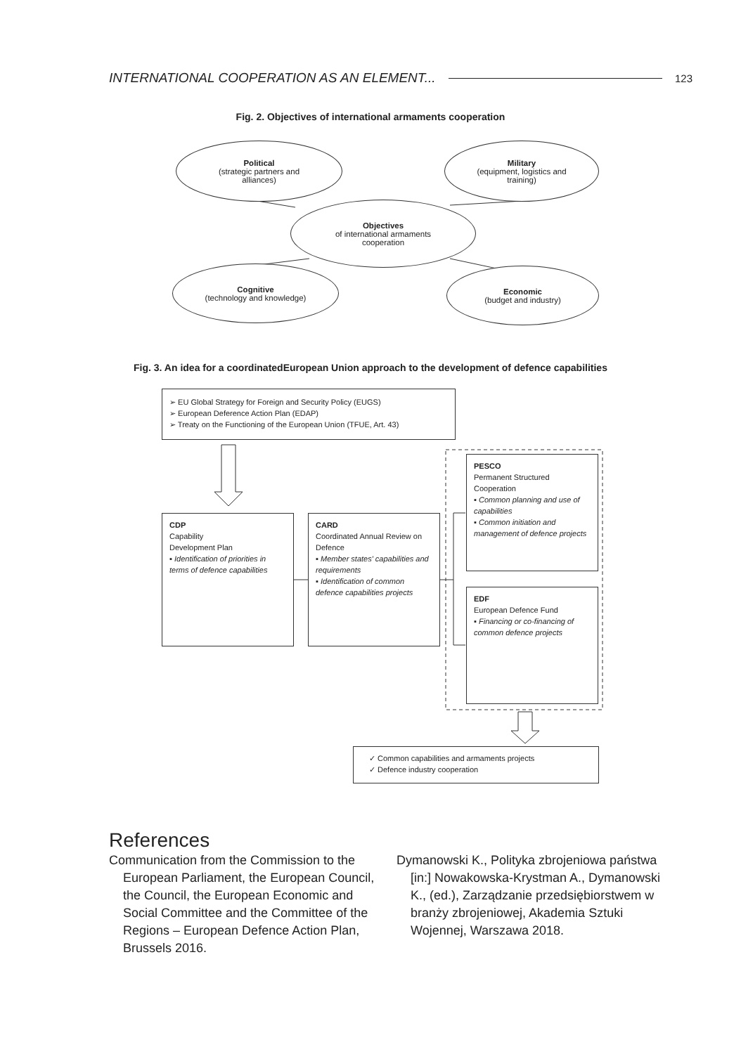INTERNATIONAL COOPERATION AS AN ELEMENT... 123
Fig. 2. Objectives of international armaments cooperation
Political
(strategic partners and
alliances)
Military
(equipment, logistics and
training)
Objectives
of international armaments
cooperation
Cognitive
(technology and knowledge)
Economic
(budget and industry)
Fig. 3. An idea for a coordinatedEuropean Union approach to the development of defence capabilities
➢ EU Global Strategy for Foreign and Security Policy (EUGS)
➢ European Deference Action Plan (EDAP)
➢ Treaty on the Functioning of the European Union (TFUE, Art. 43)
CDP
Capability
Development Plan
▪ Identification of priorities in terms of defence capabilities
CARD
Coordinated Annual Review on Defence
▪ Member states' capabilities and requirements
▪ Identification of common defence capabilities projects
PESCO
Permanent Structured Cooperation
▪ Common planning and use of capabilities
▪ Common initiation and management of defence projects
EDF
European Defence Fund
▪ Financing or co-financing of common defence projects
✓ Common capabilities and armaments projects
✓ Defence industry cooperation
References
Communication from the Commission to the European Parliament, the European Council, the Council, the European Economic and Social Committee and the Committee of the Regions – European Defence Action Plan, Brussels 2016.
Dymanowski K., Polityka zbrojeniowa państwa [in:] Nowakowska-Krystman A., Dymanowski K., (ed.), Zarządzanie przedsiębiorstwem w branży zbrojeniowej, Akademia Sztuki Wojennej, Warszawa 2018.